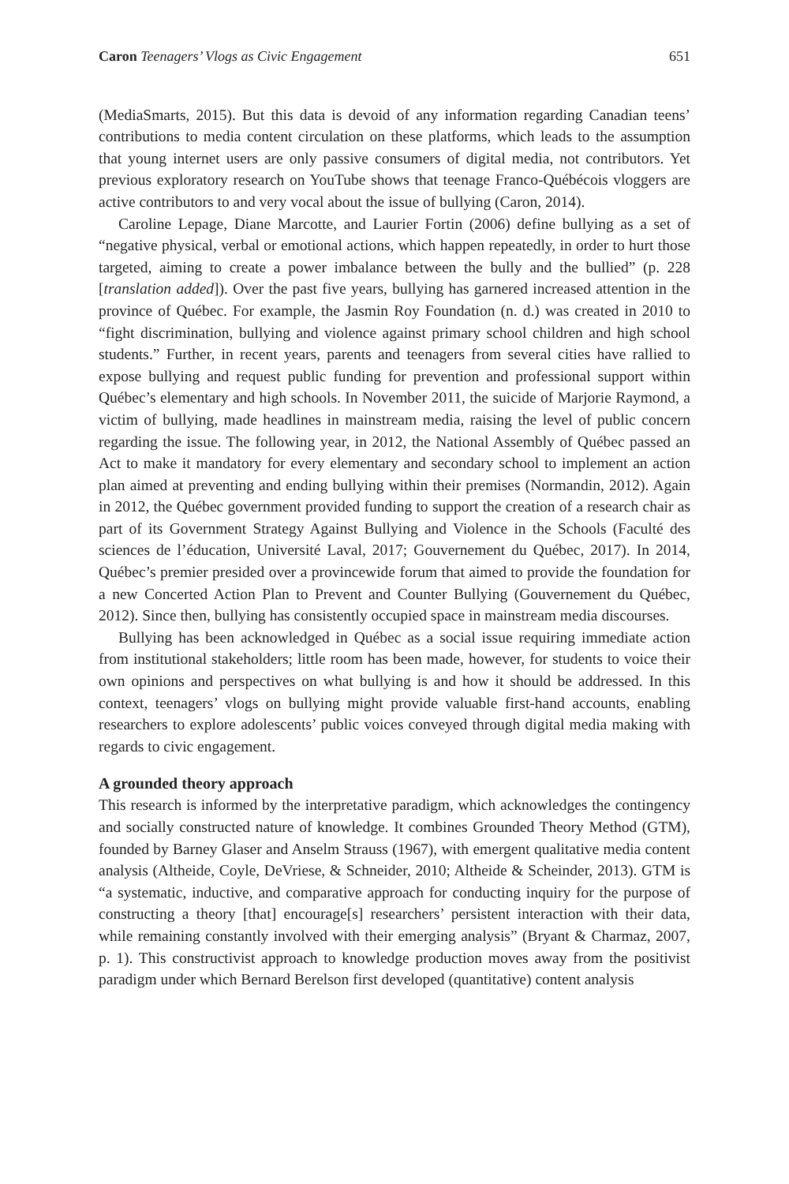Caron Teenagers’ Vlogs as Civic Engagement 651
(MediaSmarts, 2015). But this data is devoid of any information regarding Canadian teens’ contributions to media content circulation on these platforms, which leads to the assumption that young internet users are only passive consumers of digital media, not contributors. Yet previous exploratory research on YouTube shows that teenage Franco-Québécois vloggers are active contributors to and very vocal about the issue of bullying (Caron, 2014).
Caroline Lepage, Diane Marcotte, and Laurier Fortin (2006) define bullying as a set of “negative physical, verbal or emotional actions, which happen repeatedly, in order to hurt those targeted, aiming to create a power imbalance between the bully and the bullied” (p. 228 [translation added]). Over the past five years, bullying has garnered increased attention in the province of Québec. For example, the Jasmin Roy Foundation (n. d.) was created in 2010 to “fight discrimination, bullying and violence against primary school children and high school students.” Further, in recent years, parents and teenagers from several cities have rallied to expose bullying and request public funding for prevention and professional support within Québec’s elementary and high schools. In November 2011, the suicide of Marjorie Raymond, a victim of bullying, made headlines in mainstream media, raising the level of public concern regarding the issue. The following year, in 2012, the National Assembly of Québec passed an Act to make it mandatory for every elementary and secondary school to implement an action plan aimed at preventing and ending bullying within their premises (Normandin, 2012). Again in 2012, the Québec government provided funding to support the creation of a research chair as part of its Government Strategy Against Bullying and Violence in the Schools (Faculté des sciences de l’éducation, Université Laval, 2017; Gouvernement du Québec, 2017). In 2014, Québec’s premier presided over a provincewide forum that aimed to provide the foundation for a new Concerted Action Plan to Prevent and Counter Bullying (Gouvernement du Québec, 2012). Since then, bullying has consistently occupied space in mainstream media discourses.
Bullying has been acknowledged in Québec as a social issue requiring immediate action from institutional stakeholders; little room has been made, however, for students to voice their own opinions and perspectives on what bullying is and how it should be addressed. In this context, teenagers’ vlogs on bullying might provide valuable first-hand accounts, enabling researchers to explore adolescents’ public voices conveyed through digital media making with regards to civic engagement.
A grounded theory approach
This research is informed by the interpretative paradigm, which acknowledges the contingency and socially constructed nature of knowledge. It combines Grounded Theory Method (GTM), founded by Barney Glaser and Anselm Strauss (1967), with emergent qualitative media content analysis (Altheide, Coyle, DeVriese, & Schneider, 2010; Altheide & Scheinder, 2013). GTM is “a systematic, inductive, and comparative approach for conducting inquiry for the purpose of constructing a theory [that] encourage[s] researchers’ persistent interaction with their data, while remaining constantly involved with their emerging analysis” (Bryant & Charmaz, 2007, p. 1). This constructivist approach to knowledge production moves away from the positivist paradigm under which Bernard Berelson first developed (quantitative) content analysis